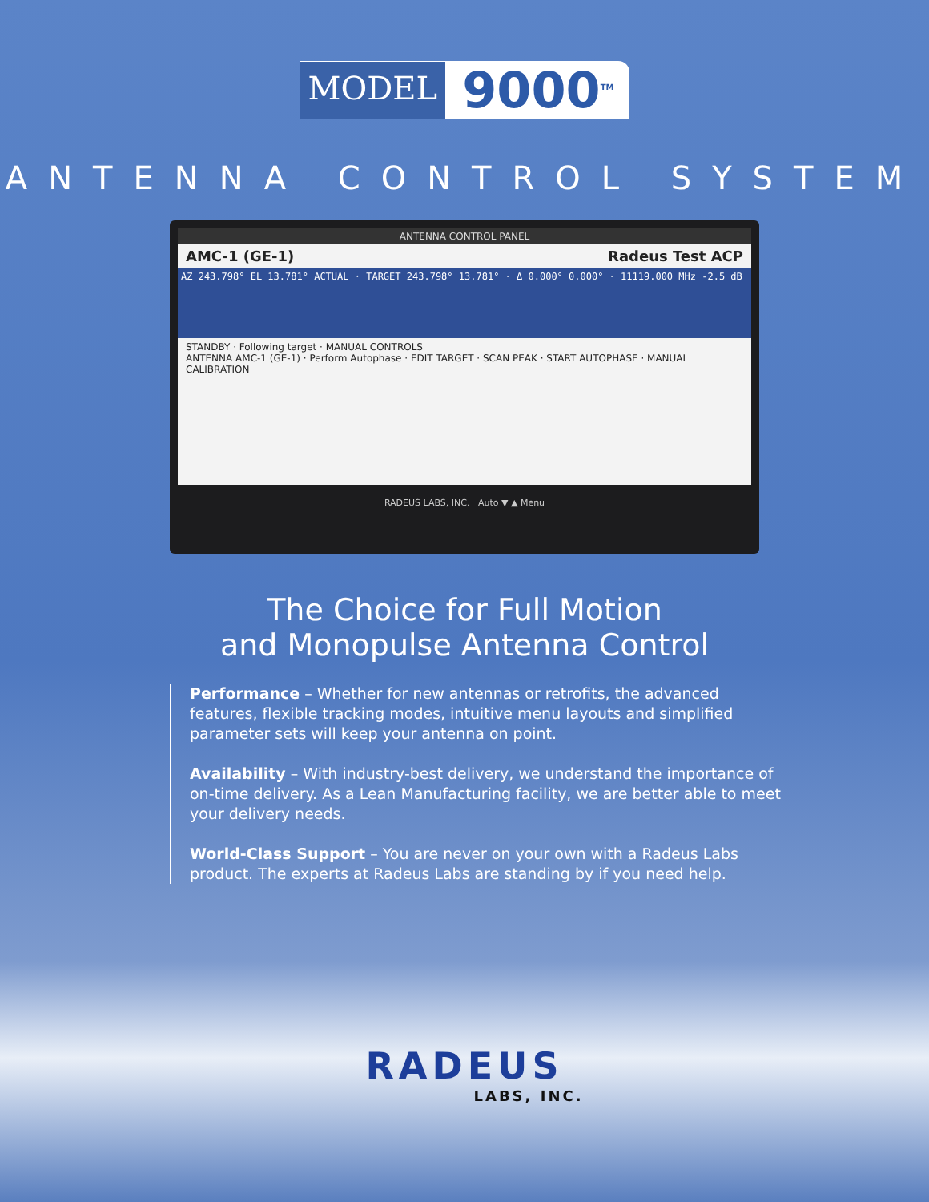MODEL 9000<sup>TM</sup>
ANTENNA CONTROL SYSTEM
ANTENNA CONTROL PANEL
AMC-1 (GE-1) Radeus Test ACP
AZ 243.798° EL 13.781° ACTUAL · TARGET 243.798° 13.781° · Δ 0.000° 0.000° · 11119.000 MHz -2.5 dB
STANDBY · Following target · MANUAL CONTROLS
ANTENNA AMC-1 (GE-1) · Perform Autophase · EDIT TARGET · SCAN PEAK · START AUTOPHASE · MANUAL CALIBRATION
RADEUS LABS, INC. Auto ▼ ▲ Menu
The Choice for Full Motion
and Monopulse Antenna Control
Performance – Whether for new antennas or retrofits, the advanced features, flexible tracking modes, intuitive menu layouts and simplified parameter sets will keep your antenna on point.
Availability – With industry-best delivery, we understand the importance of on-time delivery. As a Lean Manufacturing facility, we are better able to meet your delivery needs.
World-Class Support – You are never on your own with a Radeus Labs product. The experts at Radeus Labs are standing by if you need help.
RADEUS
LABS, INC.